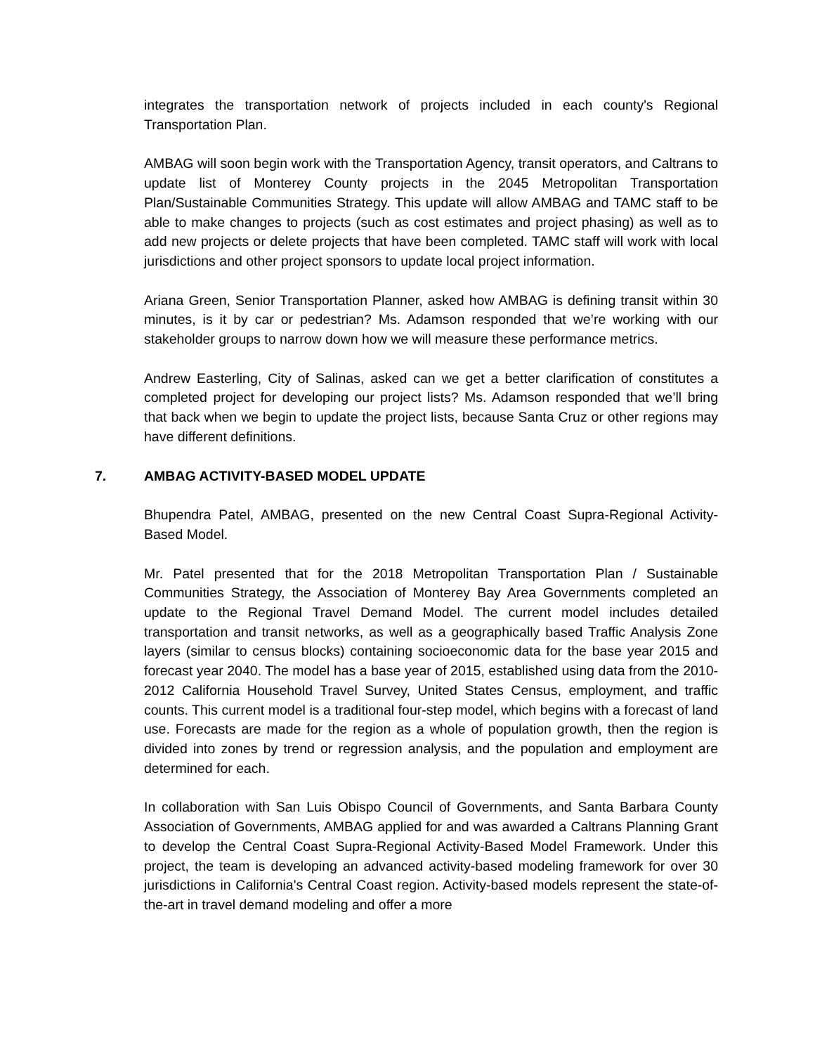integrates the transportation network of projects included in each county's Regional Transportation Plan.
AMBAG will soon begin work with the Transportation Agency, transit operators, and Caltrans to update list of Monterey County projects in the 2045 Metropolitan Transportation Plan/Sustainable Communities Strategy. This update will allow AMBAG and TAMC staff to be able to make changes to projects (such as cost estimates and project phasing) as well as to add new projects or delete projects that have been completed. TAMC staff will work with local jurisdictions and other project sponsors to update local project information.
Ariana Green, Senior Transportation Planner, asked how AMBAG is defining transit within 30 minutes, is it by car or pedestrian? Ms. Adamson responded that we’re working with our stakeholder groups to narrow down how we will measure these performance metrics.
Andrew Easterling, City of Salinas, asked can we get a better clarification of constitutes a completed project for developing our project lists? Ms. Adamson responded that we’ll bring that back when we begin to update the project lists, because Santa Cruz or other regions may have different definitions.
7. AMBAG ACTIVITY-BASED MODEL UPDATE
Bhupendra Patel, AMBAG, presented on the new Central Coast Supra-Regional Activity-Based Model.
Mr. Patel presented that for the 2018 Metropolitan Transportation Plan / Sustainable Communities Strategy, the Association of Monterey Bay Area Governments completed an update to the Regional Travel Demand Model. The current model includes detailed transportation and transit networks, as well as a geographically based Traffic Analysis Zone layers (similar to census blocks) containing socioeconomic data for the base year 2015 and forecast year 2040. The model has a base year of 2015, established using data from the 2010-2012 California Household Travel Survey, United States Census, employment, and traffic counts. This current model is a traditional four-step model, which begins with a forecast of land use. Forecasts are made for the region as a whole of population growth, then the region is divided into zones by trend or regression analysis, and the population and employment are determined for each.
In collaboration with San Luis Obispo Council of Governments, and Santa Barbara County Association of Governments, AMBAG applied for and was awarded a Caltrans Planning Grant to develop the Central Coast Supra-Regional Activity-Based Model Framework. Under this project, the team is developing an advanced activity-based modeling framework for over 30 jurisdictions in California's Central Coast region. Activity-based models represent the state-of-the-art in travel demand modeling and offer a more